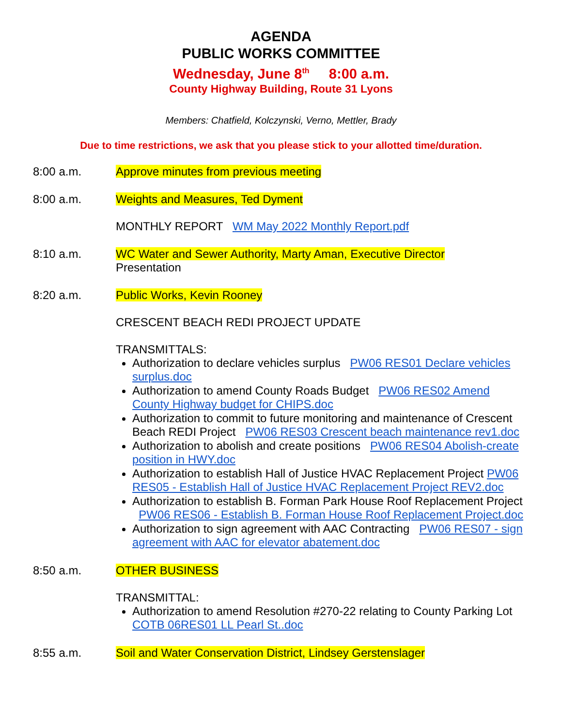AGENDA
PUBLIC WORKS COMMITTEE
Wednesday, June 8<sup>th</sup> 8:00 a.m.
County Highway Building, Route 31 Lyons
Members: Chatfield, Kolczynski, Verno, Mettler, Brady
Due to time restrictions, we ask that you please stick to your allotted time/duration.
8:00 a.m. Approve minutes from previous meeting
8:00 a.m. Weights and Measures, Ted Dyment
MONTHLY REPORT WM May 2022 Monthly Report.pdf
8:10 a.m. WC Water and Sewer Authority, Marty Aman, Executive Director
Presentation
8:20 a.m. Public Works, Kevin Rooney
CRESCENT BEACH REDI PROJECT UPDATE
TRANSMITTALS:
Authorization to declare vehicles surplus PW06 RES01 Declare vehicles surplus.doc
Authorization to amend County Roads Budget PW06 RES02 Amend County Highway budget for CHIPS.doc
Authorization to commit to future monitoring and maintenance of Crescent Beach REDI Project PW06 RES03 Crescent beach maintenance rev1.doc
Authorization to abolish and create positions PW06 RES04 Abolish-create position in HWY.doc
Authorization to establish Hall of Justice HVAC Replacement Project PW06 RES05 - Establish Hall of Justice HVAC Replacement Project REV2.doc
Authorization to establish B. Forman Park House Roof Replacement Project PW06 RES06 - Establish B. Forman House Roof Replacement Project.doc
Authorization to sign agreement with AAC Contracting PW06 RES07 - sign agreement with AAC for elevator abatement.doc
8:50 a.m. OTHER BUSINESS
TRANSMITTAL:
Authorization to amend Resolution #270-22 relating to County Parking Lot COTB 06RES01 LL Pearl St..doc
8:55 a.m. Soil and Water Conservation District, Lindsey Gerstenslager